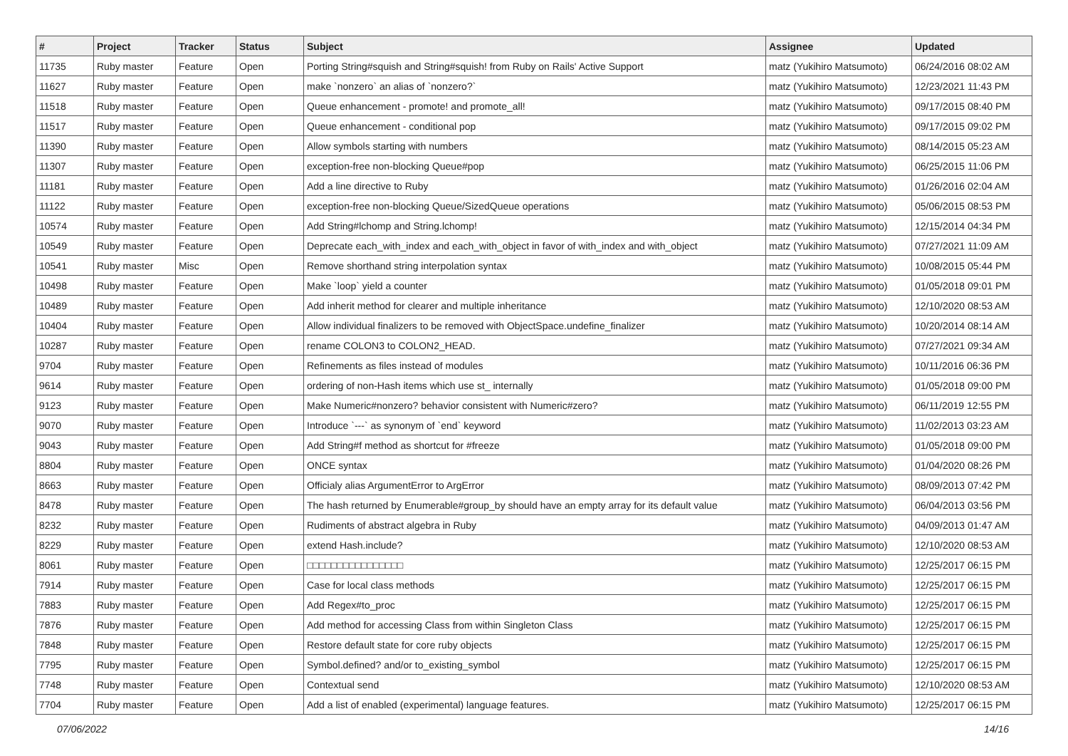| # | Project | Tracker | Status | Subject | Assignee | Updated |
| --- | --- | --- | --- | --- | --- | --- |
| 11735 | Ruby master | Feature | Open | Porting String#squish and String#squish! from Ruby on Rails' Active Support | matz (Yukihiro Matsumoto) | 06/24/2016 08:02 AM |
| 11627 | Ruby master | Feature | Open | make `nonzero` an alias of `nonzero?` | matz (Yukihiro Matsumoto) | 12/23/2021 11:43 PM |
| 11518 | Ruby master | Feature | Open | Queue enhancement - promote! and promote_all! | matz (Yukihiro Matsumoto) | 09/17/2015 08:40 PM |
| 11517 | Ruby master | Feature | Open | Queue enhancement - conditional pop | matz (Yukihiro Matsumoto) | 09/17/2015 09:02 PM |
| 11390 | Ruby master | Feature | Open | Allow symbols starting with numbers | matz (Yukihiro Matsumoto) | 08/14/2015 05:23 AM |
| 11307 | Ruby master | Feature | Open | exception-free non-blocking Queue#pop | matz (Yukihiro Matsumoto) | 06/25/2015 11:06 PM |
| 11181 | Ruby master | Feature | Open | Add a line directive to Ruby | matz (Yukihiro Matsumoto) | 01/26/2016 02:04 AM |
| 11122 | Ruby master | Feature | Open | exception-free non-blocking Queue/SizedQueue operations | matz (Yukihiro Matsumoto) | 05/06/2015 08:53 PM |
| 10574 | Ruby master | Feature | Open | Add String#lchomp and String.lchomp! | matz (Yukihiro Matsumoto) | 12/15/2014 04:34 PM |
| 10549 | Ruby master | Feature | Open | Deprecate each_with_index and each_with_object in favor of with_index and with_object | matz (Yukihiro Matsumoto) | 07/27/2021 11:09 AM |
| 10541 | Ruby master | Misc | Open | Remove shorthand string interpolation syntax | matz (Yukihiro Matsumoto) | 10/08/2015 05:44 PM |
| 10498 | Ruby master | Feature | Open | Make `loop` yield a counter | matz (Yukihiro Matsumoto) | 01/05/2018 09:01 PM |
| 10489 | Ruby master | Feature | Open | Add inherit method for clearer and multiple inheritance | matz (Yukihiro Matsumoto) | 12/10/2020 08:53 AM |
| 10404 | Ruby master | Feature | Open | Allow individual finalizers to be removed with ObjectSpace.undefine_finalizer | matz (Yukihiro Matsumoto) | 10/20/2014 08:14 AM |
| 10287 | Ruby master | Feature | Open | rename COLON3 to COLON2_HEAD. | matz (Yukihiro Matsumoto) | 07/27/2021 09:34 AM |
| 9704 | Ruby master | Feature | Open | Refinements as files instead of modules | matz (Yukihiro Matsumoto) | 10/11/2016 06:36 PM |
| 9614 | Ruby master | Feature | Open | ordering of non-Hash items which use st_ internally | matz (Yukihiro Matsumoto) | 01/05/2018 09:00 PM |
| 9123 | Ruby master | Feature | Open | Make Numeric#nonzero? behavior consistent with Numeric#zero? | matz (Yukihiro Matsumoto) | 06/11/2019 12:55 PM |
| 9070 | Ruby master | Feature | Open | Introduce `---` as synonym of `end` keyword | matz (Yukihiro Matsumoto) | 11/02/2013 03:23 AM |
| 9043 | Ruby master | Feature | Open | Add String#f method as shortcut for #freeze | matz (Yukihiro Matsumoto) | 01/05/2018 09:00 PM |
| 8804 | Ruby master | Feature | Open | ONCE syntax | matz (Yukihiro Matsumoto) | 01/04/2020 08:26 PM |
| 8663 | Ruby master | Feature | Open | Officialy alias ArgumentError to ArgError | matz (Yukihiro Matsumoto) | 08/09/2013 07:42 PM |
| 8478 | Ruby master | Feature | Open | The hash returned by Enumerable#group_by should have an empty array for its default value | matz (Yukihiro Matsumoto) | 06/04/2013 03:56 PM |
| 8232 | Ruby master | Feature | Open | Rudiments of abstract algebra in Ruby | matz (Yukihiro Matsumoto) | 04/09/2013 01:47 AM |
| 8229 | Ruby master | Feature | Open | extend Hash.include? | matz (Yukihiro Matsumoto) | 12/10/2020 08:53 AM |
| 8061 | Ruby master | Feature | Open | □□□□□□□□□□□□□□□□ | matz (Yukihiro Matsumoto) | 12/25/2017 06:15 PM |
| 7914 | Ruby master | Feature | Open | Case for local class methods | matz (Yukihiro Matsumoto) | 12/25/2017 06:15 PM |
| 7883 | Ruby master | Feature | Open | Add Regex#to_proc | matz (Yukihiro Matsumoto) | 12/25/2017 06:15 PM |
| 7876 | Ruby master | Feature | Open | Add method for accessing Class from within Singleton Class | matz (Yukihiro Matsumoto) | 12/25/2017 06:15 PM |
| 7848 | Ruby master | Feature | Open | Restore default state for core ruby objects | matz (Yukihiro Matsumoto) | 12/25/2017 06:15 PM |
| 7795 | Ruby master | Feature | Open | Symbol.defined? and/or to_existing_symbol | matz (Yukihiro Matsumoto) | 12/25/2017 06:15 PM |
| 7748 | Ruby master | Feature | Open | Contextual send | matz (Yukihiro Matsumoto) | 12/10/2020 08:53 AM |
| 7704 | Ruby master | Feature | Open | Add a list of enabled (experimental) language features. | matz (Yukihiro Matsumoto) | 12/25/2017 06:15 PM |
07/06/2022 14/16